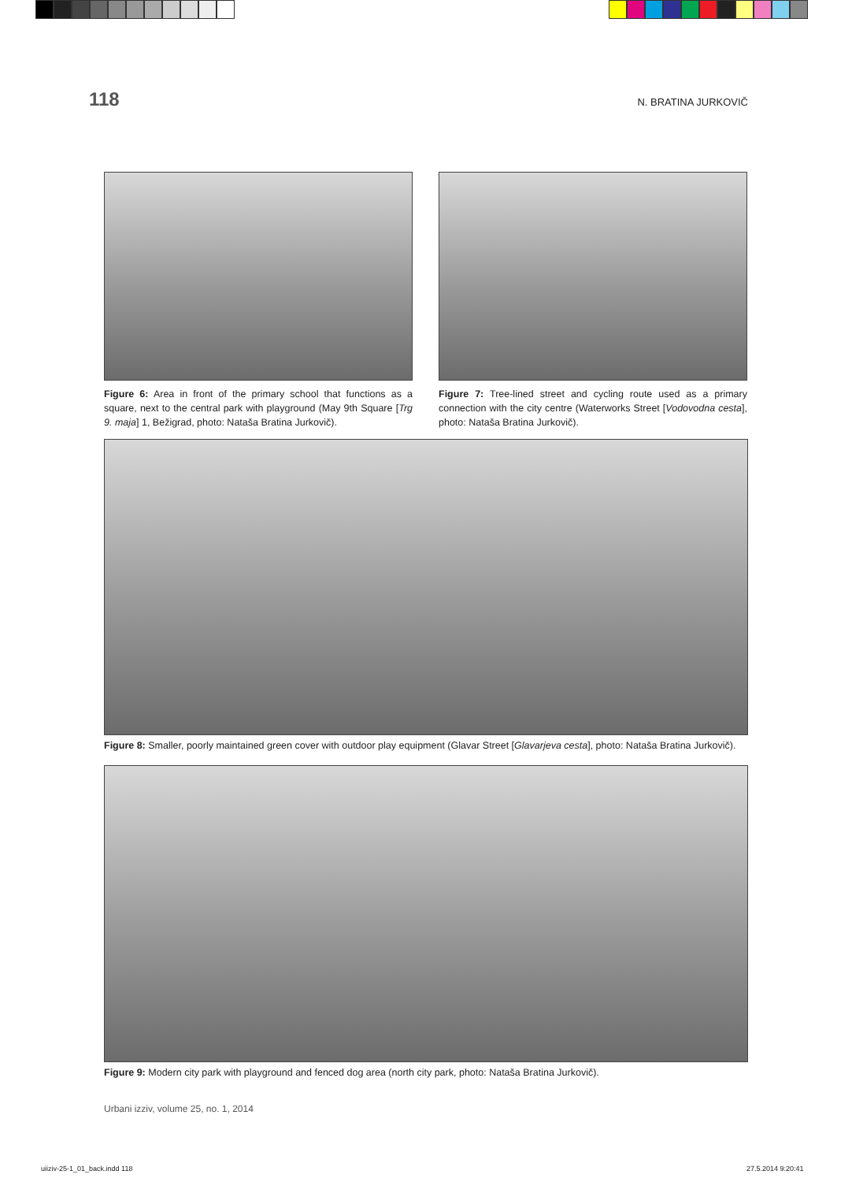118 N. BRATINA JURKOVIČ
Figure 6: Area in front of the primary school that functions as a square, next to the central park with playground (May 9th Square [Trg 9. maja] 1, Bežigrad, photo: Nataša Bratina Jurkovič).
Figure 7: Tree-lined street and cycling route used as a primary connection with the city centre (Waterworks Street [Vodovodna cesta], photo: Nataša Bratina Jurkovič).
Figure 8: Smaller, poorly maintained green cover with outdoor play equipment (Glavar Street [Glavarjeva cesta], photo: Nataša Bratina Jurkovič).
Figure 9: Modern city park with playground and fenced dog area (north city park, photo: Nataša Bratina Jurkovič).
Urbani izziv, volume 25, no. 1, 2014
uiiziv-25-1_01_back.indd 118 27.5.2014 9:20:41